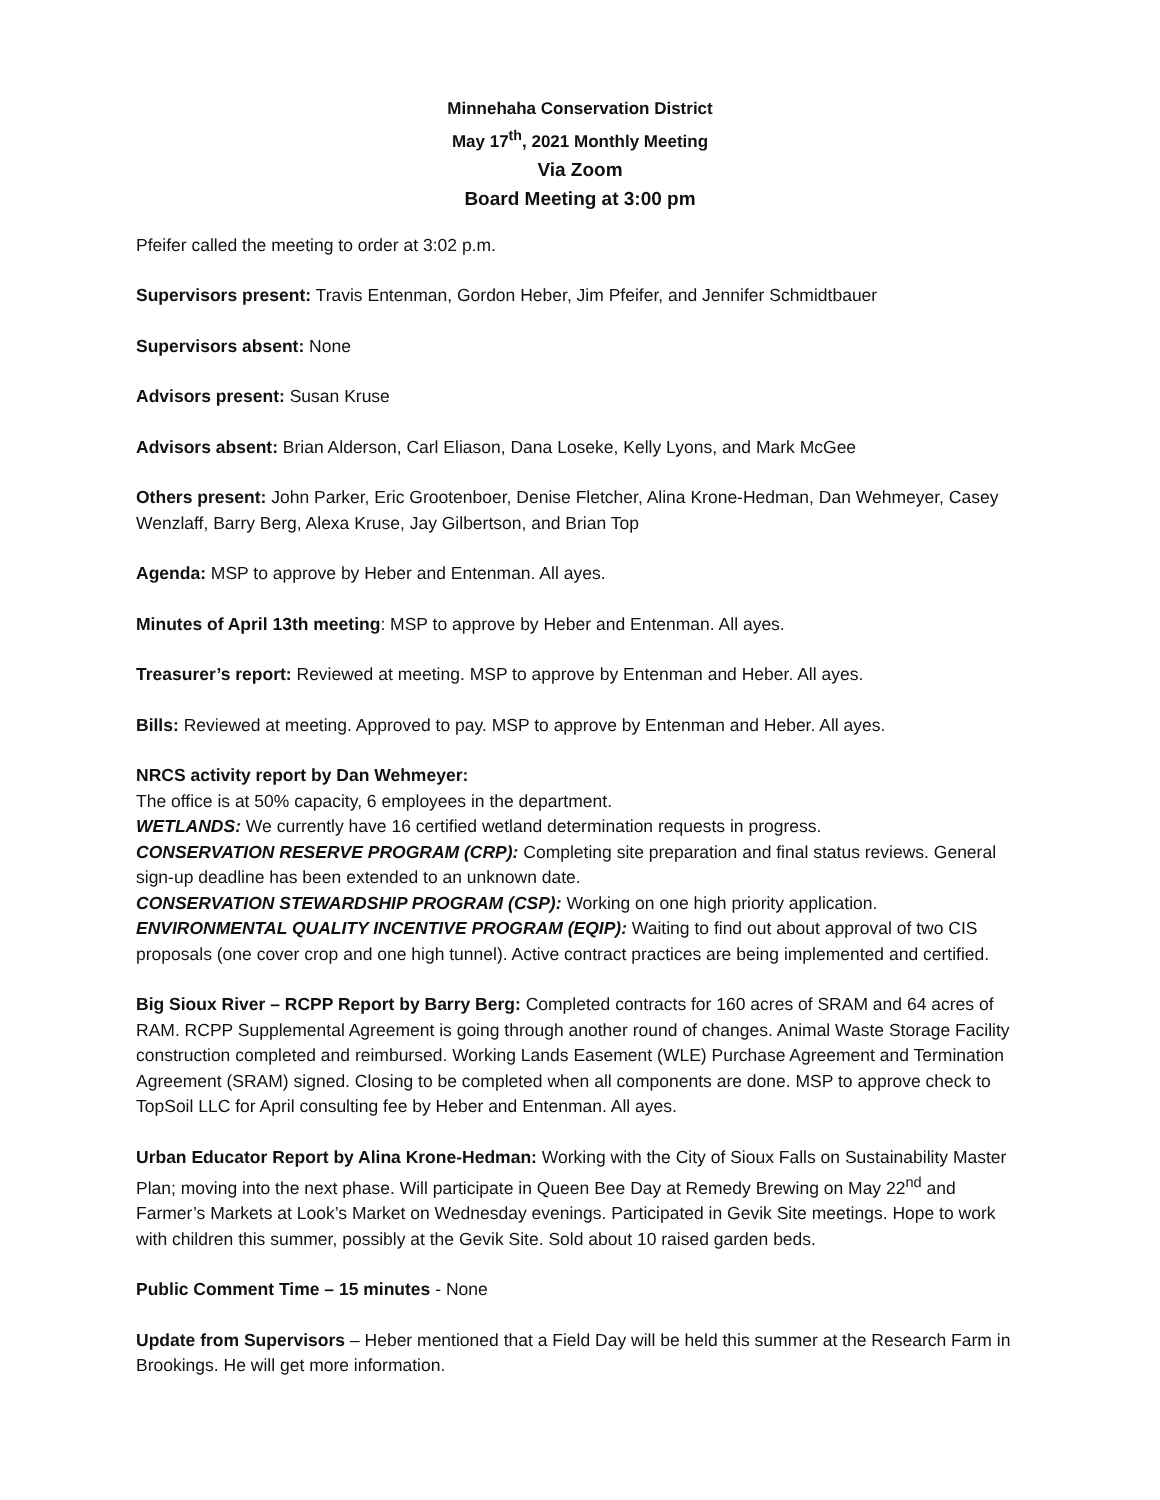Minnehaha Conservation District
May 17<sup>th</sup>, 2021 Monthly Meeting
Via Zoom
Board Meeting at 3:00 pm
Pfeifer called the meeting to order at 3:02 p.m.
Supervisors present: Travis Entenman, Gordon Heber, Jim Pfeifer, and Jennifer Schmidtbauer
Supervisors absent: None
Advisors present: Susan Kruse
Advisors absent: Brian Alderson, Carl Eliason, Dana Loseke, Kelly Lyons, and Mark McGee
Others present: John Parker, Eric Grootenboer, Denise Fletcher, Alina Krone-Hedman, Dan Wehmeyer, Casey Wenzlaff, Barry Berg, Alexa Kruse, Jay Gilbertson, and Brian Top
Agenda: MSP to approve by Heber and Entenman. All ayes.
Minutes of April 13th meeting: MSP to approve by Heber and Entenman. All ayes.
Treasurer’s report: Reviewed at meeting. MSP to approve by Entenman and Heber. All ayes.
Bills: Reviewed at meeting. Approved to pay. MSP to approve by Entenman and Heber. All ayes.
NRCS activity report by Dan Wehmeyer:
The office is at 50% capacity, 6 employees in the department.
WETLANDS: We currently have 16 certified wetland determination requests in progress.
CONSERVATION RESERVE PROGRAM (CRP): Completing site preparation and final status reviews. General sign-up deadline has been extended to an unknown date.
CONSERVATION STEWARDSHIP PROGRAM (CSP): Working on one high priority application.
ENVIRONMENTAL QUALITY INCENTIVE PROGRAM (EQIP): Waiting to find out about approval of two CIS proposals (one cover crop and one high tunnel). Active contract practices are being implemented and certified.
Big Sioux River – RCPP Report by Barry Berg: Completed contracts for 160 acres of SRAM and 64 acres of RAM. RCPP Supplemental Agreement is going through another round of changes. Animal Waste Storage Facility construction completed and reimbursed. Working Lands Easement (WLE) Purchase Agreement and Termination Agreement (SRAM) signed. Closing to be completed when all components are done. MSP to approve check to TopSoil LLC for April consulting fee by Heber and Entenman. All ayes.
Urban Educator Report by Alina Krone-Hedman: Working with the City of Sioux Falls on Sustainability Master Plan; moving into the next phase. Will participate in Queen Bee Day at Remedy Brewing on May 22<sup>nd</sup> and Farmer’s Markets at Look’s Market on Wednesday evenings. Participated in Gevik Site meetings. Hope to work with children this summer, possibly at the Gevik Site. Sold about 10 raised garden beds.
Public Comment Time – 15 minutes - None
Update from Supervisors – Heber mentioned that a Field Day will be held this summer at the Research Farm in Brookings. He will get more information.